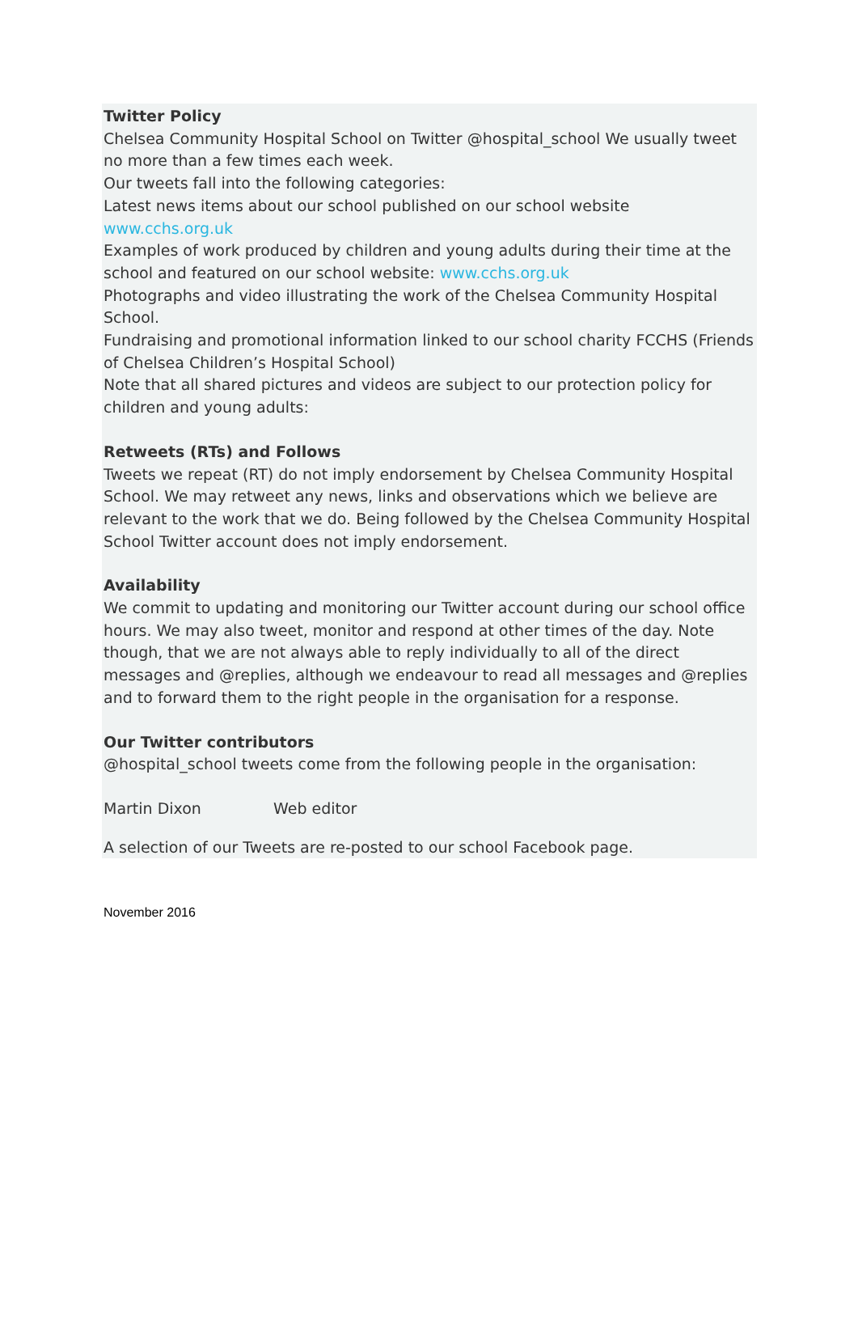Twitter Policy
Chelsea Community Hospital School on Twitter @hospital_school We usually tweet no more than a few times each week.
Our tweets fall into the following categories:
Latest news items about our school published on our school website www.cchs.org.uk
Examples of work produced by children and young adults during their time at the school and featured on our school website: www.cchs.org.uk
Photographs and video illustrating the work of the Chelsea Community Hospital School.
Fundraising and promotional information linked to our school charity FCCHS (Friends of Chelsea Children’s Hospital School)
Note that all shared pictures and videos are subject to our protection policy for children and young adults:
Retweets (RTs) and Follows
Tweets we repeat (RT) do not imply endorsement by Chelsea Community Hospital School. We may retweet any news, links and observations which we believe are relevant to the work that we do. Being followed by the Chelsea Community Hospital School Twitter account does not imply endorsement.
Availability
We commit to updating and monitoring our Twitter account during our school office hours. We may also tweet, monitor and respond at other times of the day. Note though, that we are not always able to reply individually to all of the direct messages and @replies, although we endeavour to read all messages and @replies and to forward them to the right people in the organisation for a response.
Our Twitter contributors
@hospital_school tweets come from the following people in the organisation:
Martin Dixon Web editor
A selection of our Tweets are re-posted to our school Facebook page.
November 2016